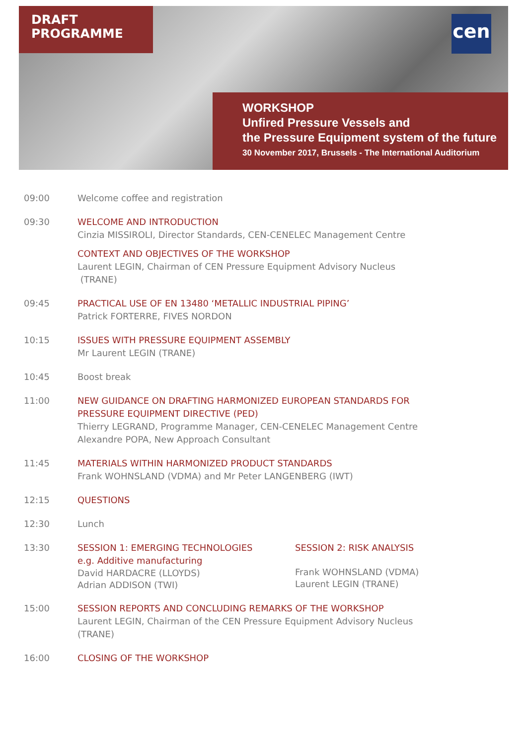DRAFT
PROGRAMME
cen
WORKSHOP
Unfired Pressure Vessels and
the Pressure Equipment system of the future
30 November 2017, Brussels - The International Auditorium
09:00 Welcome coffee and registration
09:30 WELCOME AND INTRODUCTION
Cinzia MISSIROLI, Director Standards, CEN-CENELEC Management Centre
CONTEXT AND OBJECTIVES OF THE WORKSHOP
Laurent LEGIN, Chairman of CEN Pressure Equipment Advisory Nucleus
(TRANE)
09:45 PRACTICAL USE OF EN 13480 ‘METALLIC INDUSTRIAL PIPING’
Patrick FORTERRE, FIVES NORDON
10:15 ISSUES WITH PRESSURE EQUIPMENT ASSEMBLY
Mr Laurent LEGIN (TRANE)
10:45 Boost break
11:00 NEW GUIDANCE ON DRAFTING HARMONIZED EUROPEAN STANDARDS FOR
PRESSURE EQUIPMENT DIRECTIVE (PED)
Thierry LEGRAND, Programme Manager, CEN-CENELEC Management Centre
Alexandre POPA, New Approach Consultant
11:45 MATERIALS WITHIN HARMONIZED PRODUCT STANDARDS
Frank WOHNSLAND (VDMA) and Mr Peter LANGENBERG (IWT)
12:15 QUESTIONS
12:30 Lunch
13:30 SESSION 1: EMERGING TECHNOLOGIES
e.g. Additive manufacturing
David HARDACRE (LLOYDS)
Adrian ADDISON (TWI)
SESSION 2: RISK ANALYSIS
Frank WOHNSLAND (VDMA)
Laurent LEGIN (TRANE)
15:00 SESSION REPORTS AND CONCLUDING REMARKS OF THE WORKSHOP
Laurent LEGIN, Chairman of the CEN Pressure Equipment Advisory Nucleus
(TRANE)
16:00 CLOSING OF THE WORKSHOP